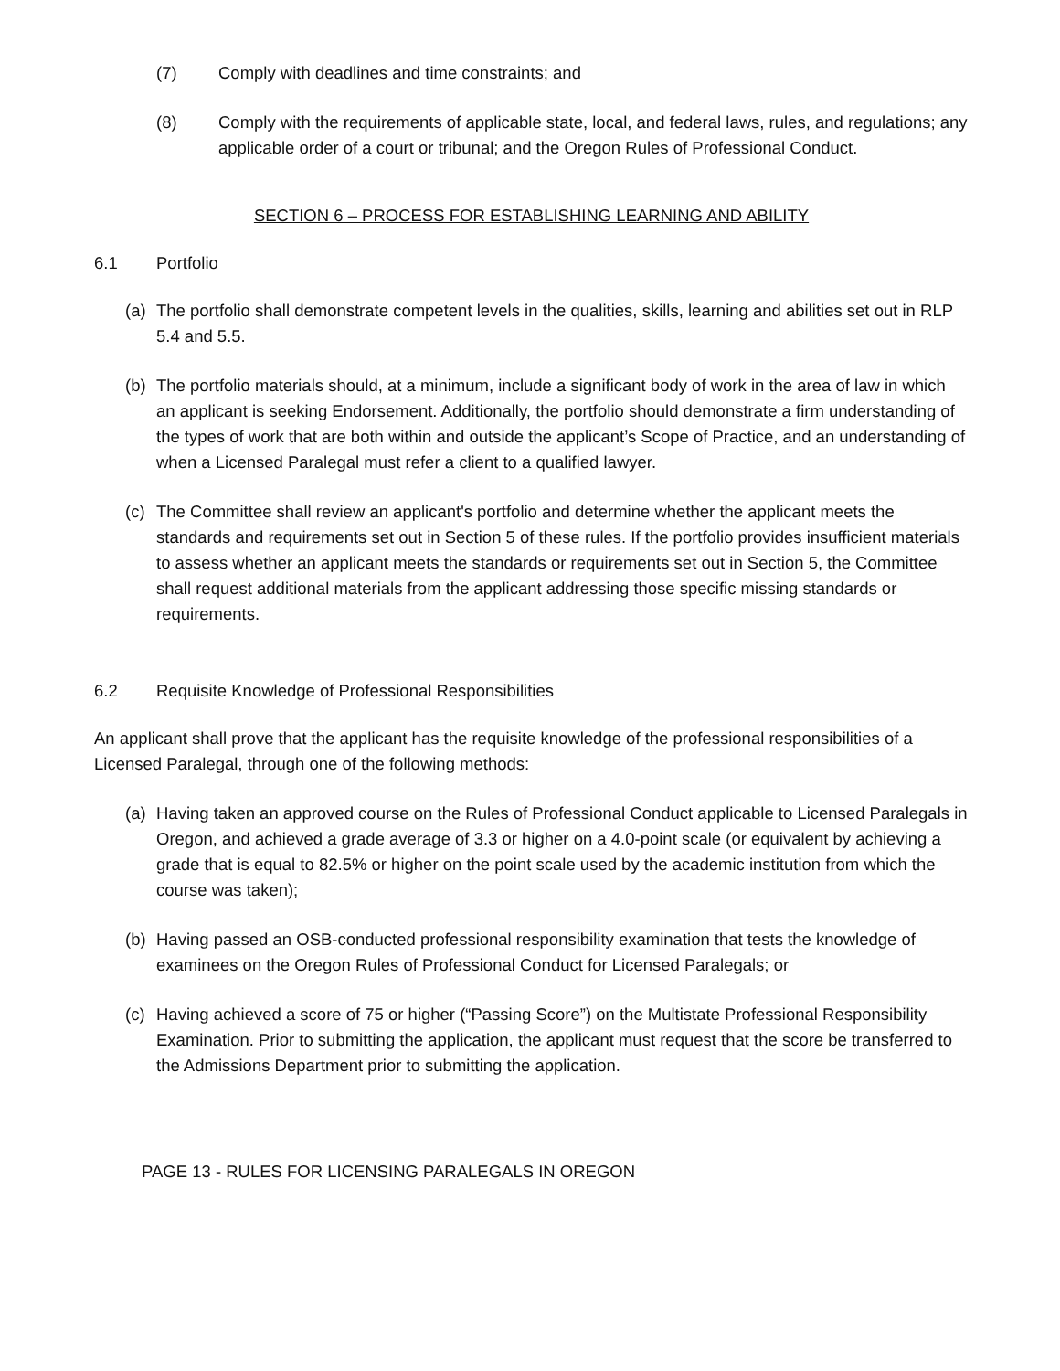(7) Comply with deadlines and time constraints; and
(8) Comply with the requirements of applicable state, local, and federal laws, rules, and regulations; any applicable order of a court or tribunal; and the Oregon Rules of Professional Conduct.
SECTION 6 – PROCESS FOR ESTABLISHING LEARNING AND ABILITY
6.1 Portfolio
(a) The portfolio shall demonstrate competent levels in the qualities, skills, learning and abilities set out in RLP 5.4 and 5.5.
(b) The portfolio materials should, at a minimum, include a significant body of work in the area of law in which an applicant is seeking Endorsement. Additionally, the portfolio should demonstrate a firm understanding of the types of work that are both within and outside the applicant’s Scope of Practice, and an understanding of when a Licensed Paralegal must refer a client to a qualified lawyer.
(c) The Committee shall review an applicant's portfolio and determine whether the applicant meets the standards and requirements set out in Section 5 of these rules. If the portfolio provides insufficient materials to assess whether an applicant meets the standards or requirements set out in Section 5, the Committee shall request additional materials from the applicant addressing those specific missing standards or requirements.
6.2 Requisite Knowledge of Professional Responsibilities
An applicant shall prove that the applicant has the requisite knowledge of the professional responsibilities of a Licensed Paralegal, through one of the following methods:
(a) Having taken an approved course on the Rules of Professional Conduct applicable to Licensed Paralegals in Oregon, and achieved a grade average of 3.3 or higher on a 4.0-point scale (or equivalent by achieving a grade that is equal to 82.5% or higher on the point scale used by the academic institution from which the course was taken);
(b) Having passed an OSB-conducted professional responsibility examination that tests the knowledge of examinees on the Oregon Rules of Professional Conduct for Licensed Paralegals; or
(c) Having achieved a score of 75 or higher (“Passing Score”) on the Multistate Professional Responsibility Examination. Prior to submitting the application, the applicant must request that the score be transferred to the Admissions Department prior to submitting the application.
PAGE 13 - RULES FOR LICENSING PARALEGALS IN OREGON